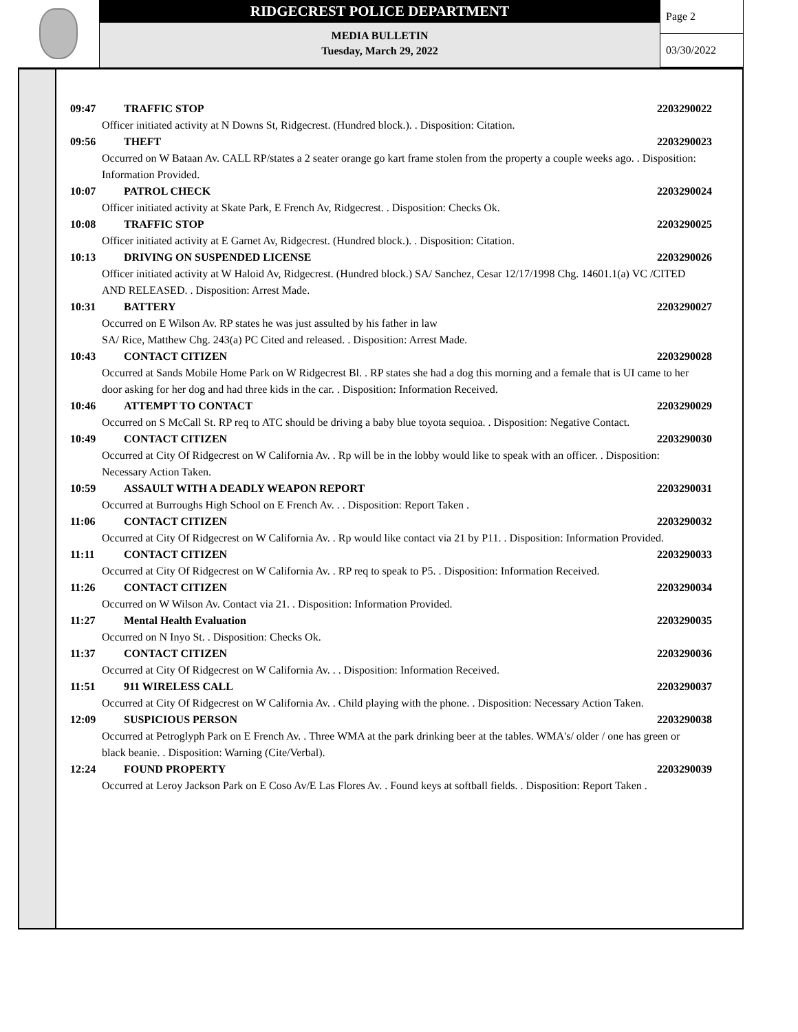RIDGECREST POLICE DEPARTMENT
MEDIA BULLETIN
Tuesday, March 29, 2022
Page 2
03/30/2022
09:47 TRAFFIC STOP 2203290022
Officer initiated activity at N Downs St, Ridgecrest. (Hundred block.). . Disposition: Citation.
09:56 THEFT 2203290023
Occurred on W Bataan Av. CALL RP/states a 2 seater orange go kart frame stolen from the property a couple weeks ago. . Disposition: Information Provided.
10:07 PATROL CHECK 2203290024
Officer initiated activity at Skate Park, E French Av, Ridgecrest. . Disposition: Checks Ok.
10:08 TRAFFIC STOP 2203290025
Officer initiated activity at E Garnet Av, Ridgecrest. (Hundred block.). . Disposition: Citation.
10:13 DRIVING ON SUSPENDED LICENSE 2203290026
Officer initiated activity at W Haloid Av, Ridgecrest. (Hundred block.) SA/ Sanchez, Cesar 12/17/1998 Chg. 14601.1(a) VC /CITED AND RELEASED. . Disposition: Arrest Made.
10:31 BATTERY 2203290027
Occurred on E Wilson Av. RP states he was just assulted by his father in law
SA/ Rice, Matthew Chg. 243(a) PC Cited and released. . Disposition: Arrest Made.
10:43 CONTACT CITIZEN 2203290028
Occurred at Sands Mobile Home Park on W Ridgecrest Bl. . RP states she had a dog this morning and a female that is UI came to her door asking for her dog and had three kids in the car. . Disposition: Information Received.
10:46 ATTEMPT TO CONTACT 2203290029
Occurred on S McCall St. RP req to ATC should be driving a baby blue toyota sequioa. . Disposition: Negative Contact.
10:49 CONTACT CITIZEN 2203290030
Occurred at City Of Ridgecrest on W California Av. . Rp will be in the lobby would like to speak with an officer. . Disposition: Necessary Action Taken.
10:59 ASSAULT WITH A DEADLY WEAPON REPORT 2203290031
Occurred at Burroughs High School on E French Av. . . Disposition: Report Taken .
11:06 CONTACT CITIZEN 2203290032
Occurred at City Of Ridgecrest on W California Av. . Rp would like contact via 21 by P11. . Disposition: Information Provided.
11:11 CONTACT CITIZEN 2203290033
Occurred at City Of Ridgecrest on W California Av. . RP req to speak to P5. . Disposition: Information Received.
11:26 CONTACT CITIZEN 2203290034
Occurred on W Wilson Av. Contact via 21. . Disposition: Information Provided.
11:27 Mental Health Evaluation 2203290035
Occurred on N Inyo St. . Disposition: Checks Ok.
11:37 CONTACT CITIZEN 2203290036
Occurred at City Of Ridgecrest on W California Av. . . Disposition: Information Received.
11:51 911 WIRELESS CALL 2203290037
Occurred at City Of Ridgecrest on W California Av. . Child playing with the phone. . Disposition: Necessary Action Taken.
12:09 SUSPICIOUS PERSON 2203290038
Occurred at Petroglyph Park on E French Av. . Three WMA at the park drinking beer at the tables. WMA's/ older / one has green or black beanie. . Disposition: Warning (Cite/Verbal).
12:24 FOUND PROPERTY 2203290039
Occurred at Leroy Jackson Park on E Coso Av/E Las Flores Av. . Found keys at softball fields. . Disposition: Report Taken .